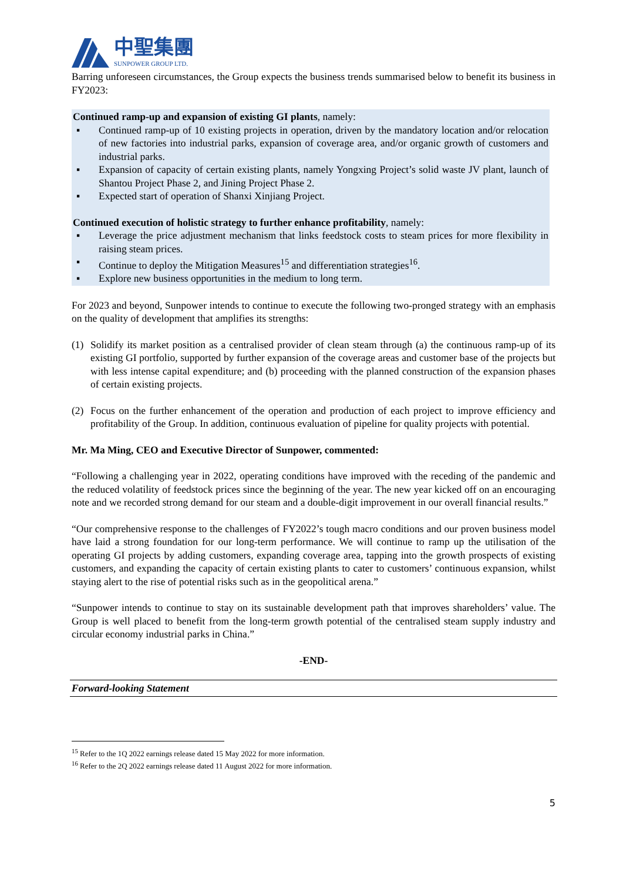中聖集團
SUNPOWER GROUP LTD.
Barring unforeseen circumstances, the Group expects the business trends summarised below to benefit its business in FY2023:
Continued ramp-up and expansion of existing GI plants, namely:
▪ Continued ramp-up of 10 existing projects in operation, driven by the mandatory location and/or relocation of new factories into industrial parks, expansion of coverage area, and/or organic growth of customers and industrial parks.
▪ Expansion of capacity of certain existing plants, namely Yongxing Project’s solid waste JV plant, launch of Shantou Project Phase 2, and Jining Project Phase 2.
▪ Expected start of operation of Shanxi Xinjiang Project.
Continued execution of holistic strategy to further enhance profitability, namely:
▪ Leverage the price adjustment mechanism that links feedstock costs to steam prices for more flexibility in raising steam prices.
▪ Continue to deploy the Mitigation Measures<sup>15</sup> and differentiation strategies<sup>16</sup>.
▪ Explore new business opportunities in the medium to long term.
For 2023 and beyond, Sunpower intends to continue to execute the following two-pronged strategy with an emphasis on the quality of development that amplifies its strengths:
(1) Solidify its market position as a centralised provider of clean steam through (a) the continuous ramp-up of its existing GI portfolio, supported by further expansion of the coverage areas and customer base of the projects but with less intense capital expenditure; and (b) proceeding with the planned construction of the expansion phases of certain existing projects.
(2) Focus on the further enhancement of the operation and production of each project to improve efficiency and profitability of the Group. In addition, continuous evaluation of pipeline for quality projects with potential.
Mr. Ma Ming, CEO and Executive Director of Sunpower, commented:
“Following a challenging year in 2022, operating conditions have improved with the receding of the pandemic and the reduced volatility of feedstock prices since the beginning of the year. The new year kicked off on an encouraging note and we recorded strong demand for our steam and a double-digit improvement in our overall financial results.”
“Our comprehensive response to the challenges of FY2022’s tough macro conditions and our proven business model have laid a strong foundation for our long-term performance. We will continue to ramp up the utilisation of the operating GI projects by adding customers, expanding coverage area, tapping into the growth prospects of existing customers, and expanding the capacity of certain existing plants to cater to customers’ continuous expansion, whilst staying alert to the rise of potential risks such as in the geopolitical arena.”
“Sunpower intends to continue to stay on its sustainable development path that improves shareholders’ value. The Group is well placed to benefit from the long-term growth potential of the centralised steam supply industry and circular economy industrial parks in China.”
-END-
Forward-looking Statement
<sup>15</sup> Refer to the 1Q 2022 earnings release dated 15 May 2022 for more information.
<sup>16</sup> Refer to the 2Q 2022 earnings release dated 11 August 2022 for more information.
5